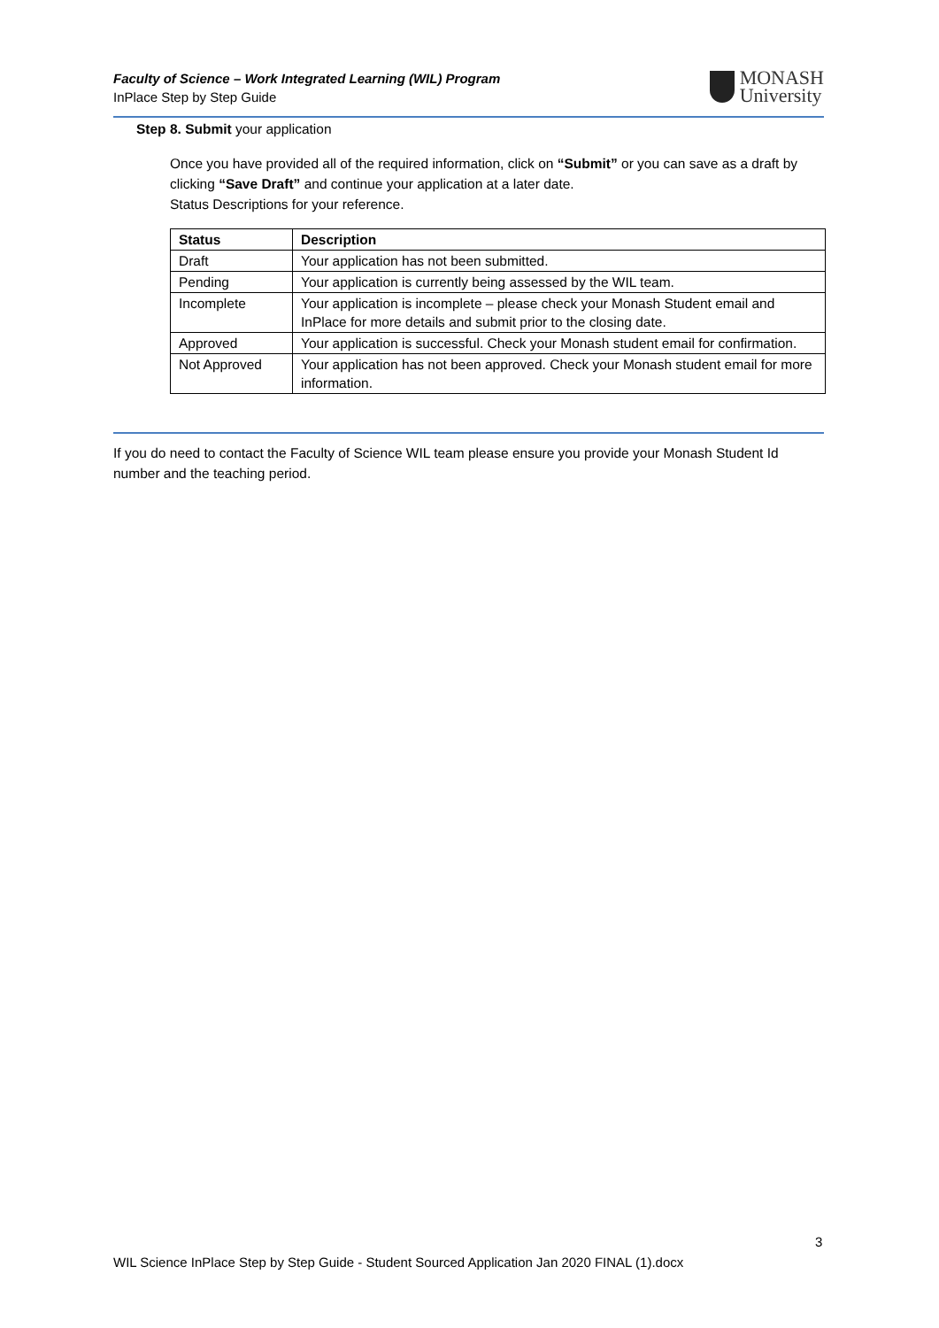Faculty of Science – Work Integrated Learning (WIL) Program
InPlace Step by Step Guide
MONASH
University
Step 8. Submit your application
Once you have provided all of the required information, click on “Submit” or you can save as a draft by clicking “Save Draft” and continue your application at a later date.
Status Descriptions for your reference.
| Status | Description |
| --- | --- |
| Draft | Your application has not been submitted. |
| Pending | Your application is currently being assessed by the WIL team. |
| Incomplete | Your application is incomplete – please check your Monash Student email and InPlace for more details and submit prior to the closing date. |
| Approved | Your application is successful. Check your Monash student email for confirmation. |
| Not Approved | Your application has not been approved. Check your Monash student email for more information. |
If you do need to contact the Faculty of Science WIL team please ensure you provide your Monash Student Id number and the teaching period.
3
WIL Science InPlace Step by Step Guide - Student Sourced Application Jan 2020 FINAL (1).docx